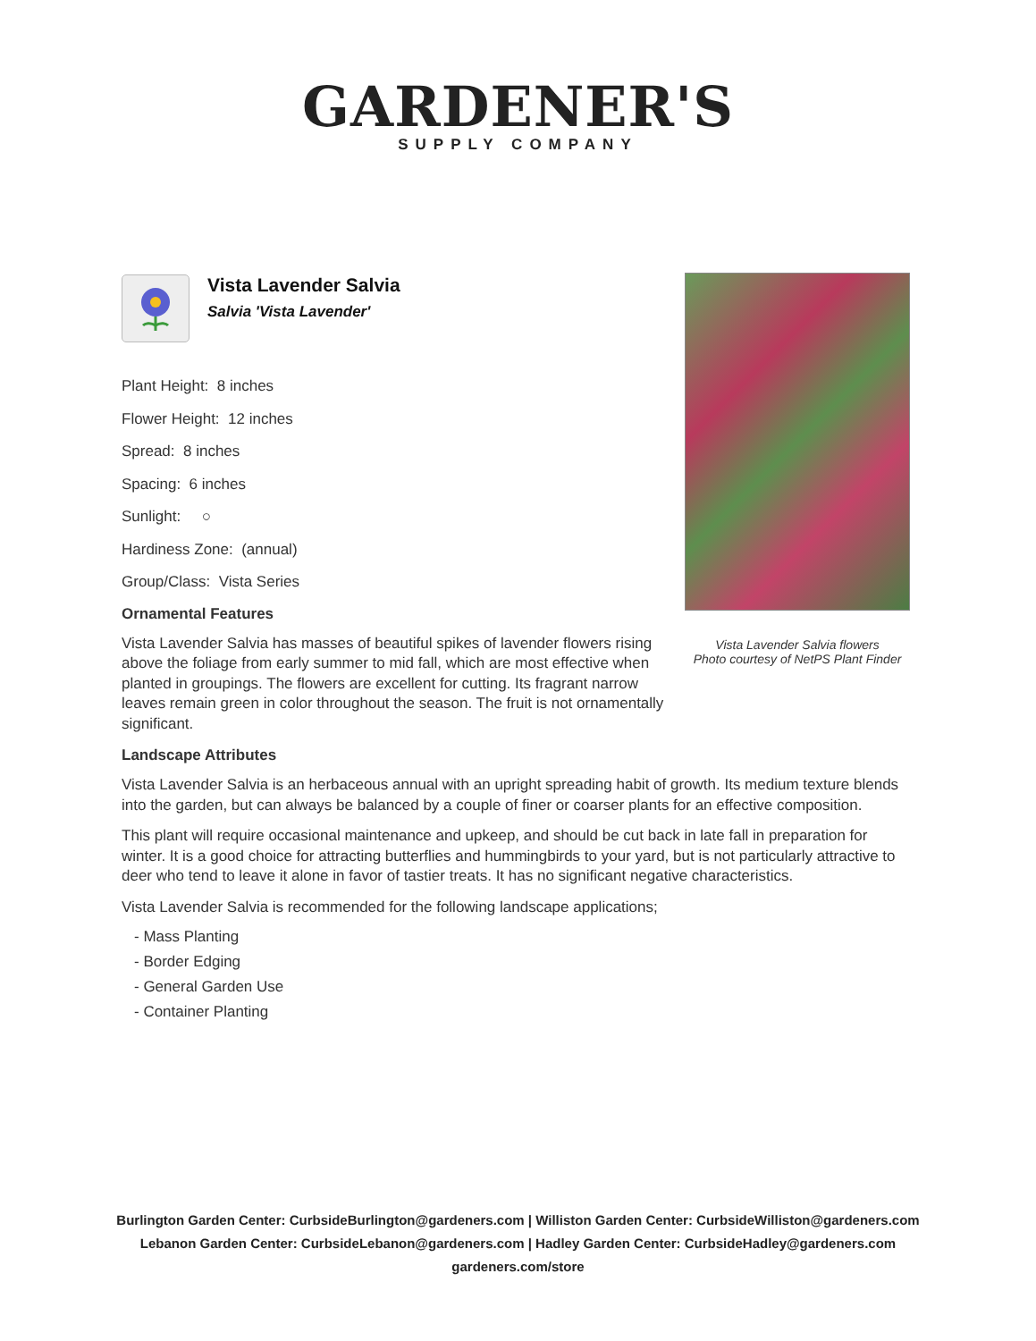GARDENER'S
SUPPLY COMPANY
Vista Lavender Salvia flowers
Photo courtesy of NetPS Plant Finder
Vista Lavender Salvia
Salvia 'Vista Lavender'
Plant Height: 8 inches
Flower Height: 12 inches
Spread: 8 inches
Spacing: 6 inches
Sunlight: ○
Hardiness Zone: (annual)
Group/Class: Vista Series
Ornamental Features
Vista Lavender Salvia has masses of beautiful spikes of lavender flowers rising above the foliage from early summer to mid fall, which are most effective when planted in groupings. The flowers are excellent for cutting. Its fragrant narrow leaves remain green in color throughout the season. The fruit is not ornamentally significant.
Landscape Attributes
Vista Lavender Salvia is an herbaceous annual with an upright spreading habit of growth. Its medium texture blends into the garden, but can always be balanced by a couple of finer or coarser plants for an effective composition.
This plant will require occasional maintenance and upkeep, and should be cut back in late fall in preparation for winter. It is a good choice for attracting butterflies and hummingbirds to your yard, but is not particularly attractive to deer who tend to leave it alone in favor of tastier treats. It has no significant negative characteristics.
Vista Lavender Salvia is recommended for the following landscape applications;
- Mass Planting
- Border Edging
- General Garden Use
- Container Planting
Burlington Garden Center: CurbsideBurlington@gardeners.com | Williston Garden Center: CurbsideWilliston@gardeners.com
Lebanon Garden Center: CurbsideLebanon@gardeners.com | Hadley Garden Center: CurbsideHadley@gardeners.com
gardeners.com/store